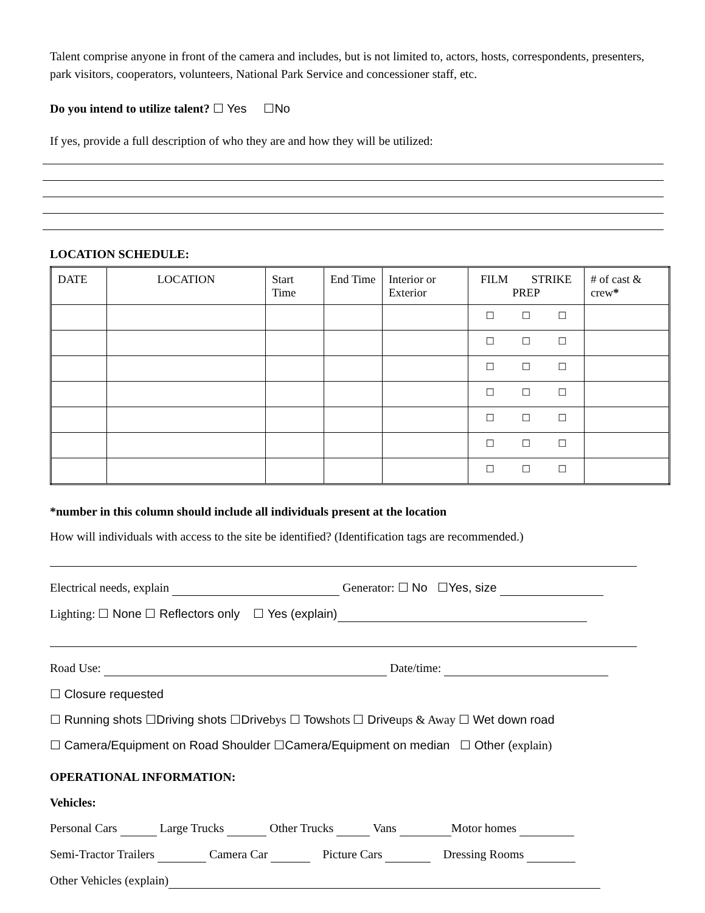Talent comprise anyone in front of the camera and includes, but is not limited to, actors, hosts, correspondents, presenters, park visitors, cooperators, volunteers, National Park Service and concessioner staff, etc.
Do you intend to utilize talent? ☐ Yes ☐No
If yes, provide a full description of who they are and how they will be utilized:
LOCATION SCHEDULE:
| DATE | LOCATION | Start Time | End Time | Interior or Exterior | FILM STRIKE PREP | # of cast & crew * |
| --- | --- | --- | --- | --- | --- | --- |
| | | | | | ☐ ☐ ☐ | |
| | | | | | ☐ ☐ ☐ | |
| | | | | | ☐ ☐ ☐ | |
| | | | | | ☐ ☐ ☐ | |
| | | | | | ☐ ☐ ☐ | |
| | | | | | ☐ ☐ ☐ | |
| | | | | | ☐ ☐ ☐ | |
*number in this column should include all individuals present at the location
How will individuals with access to the site be identified? (Identification tags are recommended.)
Electrical needs, explain Generator: ☐ No ☐Yes, size
Lighting: ☐ None ☐ Reflectors only ☐ Yes (explain)
Road Use: Date/time:
☐ Closure requested
☐ Running shots ☐Driving shots ☐Drivebys ☐ Towshots ☐ Driveups & Away ☐ Wet down road
☐ Camera/Equipment on Road Shoulder ☐Camera/Equipment on median ☐ Other (explain)
OPERATIONAL INFORMATION:
Vehicles:
Personal Cars Large Trucks Other Trucks Vans Motor homes
Semi-Tractor Trailers Camera Car Picture Cars Dressing Rooms
Other Vehicles (explain)